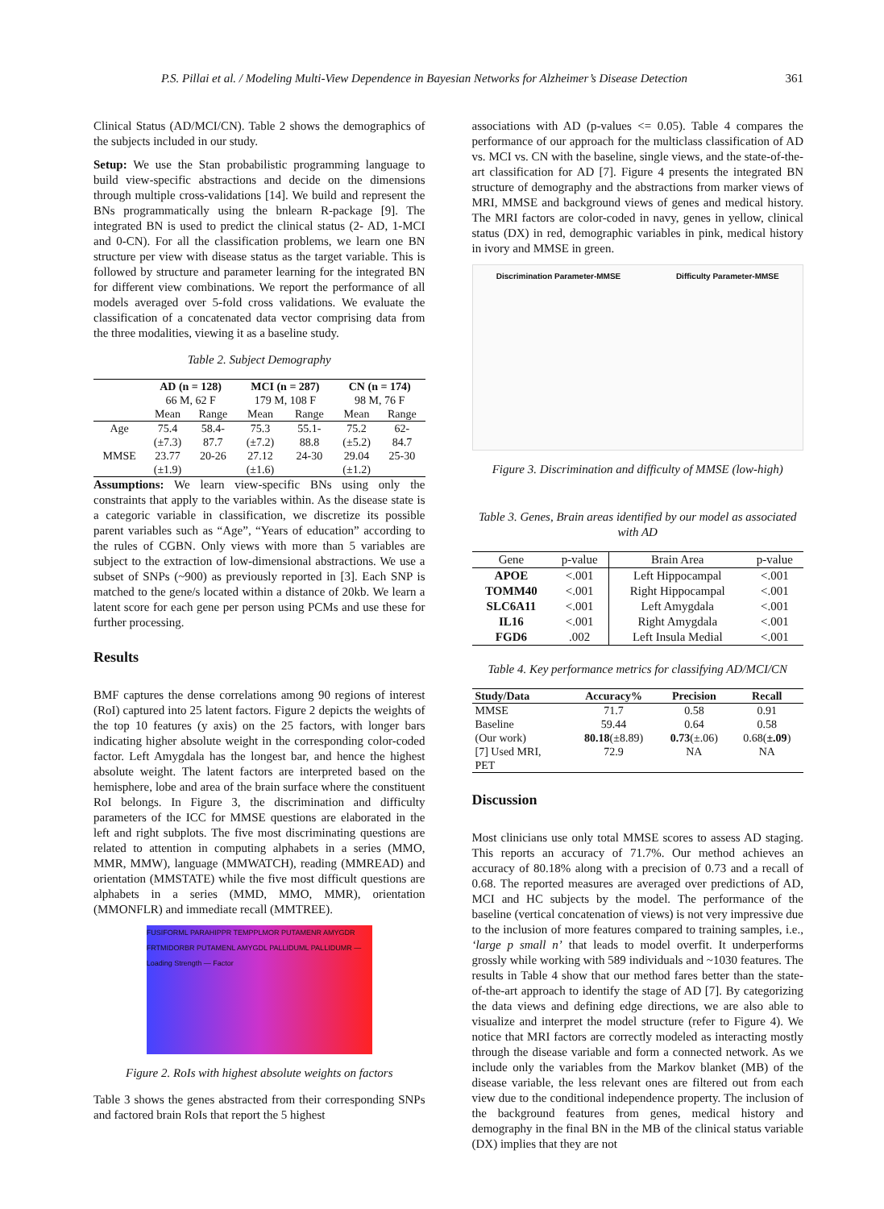P.S. Pillai et al. / Modeling Multi-View Dependence in Bayesian Networks for Alzheimer’s Disease Detection 361
Clinical Status (AD/MCI/CN). Table 2 shows the demographics of the subjects included in our study.
Setup: We use the Stan probabilistic programming language to build view-specific abstractions and decide on the dimensions through multiple cross-validations [14]. We build and represent the BNs programmatically using the bnlearn R-package [9]. The integrated BN is used to predict the clinical status (2- AD, 1-MCI and 0-CN). For all the classification problems, we learn one BN structure per view with disease status as the target variable. This is followed by structure and parameter learning for the integrated BN for different view combinations. We report the performance of all models averaged over 5-fold cross validations. We evaluate the classification of a concatenated data vector comprising data from the three modalities, viewing it as a baseline study.
Table 2. Subject Demography
| | AD (n = 128) | | MCI (n = 287) | | CN (n = 174) | |
| --- | --- | --- | --- | --- | --- | --- |
| | 66 M, 62 F | | 179 M, 108 F | | 98 M, 76 F | |
| | Mean | Range | Mean | Range | Mean | Range |
| Age | 75.4 | 58.4- | 75.3 | 55.1- | 75.2 | 62- |
| | (±7.3) | 87.7 | (±7.2) | 88.8 | (±5.2) | 84.7 |
| MMSE | 23.77 | 20-26 | 27.12 | 24-30 | 29.04 | 25-30 |
| | (±1.9) | | (±1.6) | | (±1.2) | |
Assumptions: We learn view-specific BNs using only the constraints that apply to the variables within. As the disease state is a categoric variable in classification, we discretize its possible parent variables such as “Age”, “Years of education” according to the rules of CGBN. Only views with more than 5 variables are subject to the extraction of low-dimensional abstractions. We use a subset of SNPs (~900) as previously reported in [3]. Each SNP is matched to the gene/s located within a distance of 20kb. We learn a latent score for each gene per person using PCMs and use these for further processing.
Results
BMF captures the dense correlations among 90 regions of interest (RoI) captured into 25 latent factors. Figure 2 depicts the weights of the top 10 features (y axis) on the 25 factors, with longer bars indicating higher absolute weight in the corresponding color-coded factor. Left Amygdala has the longest bar, and hence the highest absolute weight. The latent factors are interpreted based on the hemisphere, lobe and area of the brain surface where the constituent RoI belongs. In Figure 3, the discrimination and difficulty parameters of the ICC for MMSE questions are elaborated in the left and right subplots. The five most discriminating questions are related to attention in computing alphabets in a series (MMO, MMR, MMW), language (MMWATCH), reading (MMREAD) and orientation (MMSTATE) while the five most difficult questions are alphabets in a series (MMD, MMO, MMR), orientation (MMONFLR) and immediate recall (MMTREE).
FUSIFORML PARAHIPPR TEMPPLMOR PUTAMENR AMYGDR FRTMIDORBR PUTAMENL AMYGDL PALLIDUML PALLIDUMR — Loading Strength — Factor
Figure 2. RoIs with highest absolute weights on factors
Table 3 shows the genes abstracted from their corresponding SNPs and factored brain RoIs that report the 5 highest
associations with AD (p-values <= 0.05). Table 4 compares the performance of our approach for the multiclass classification of AD vs. MCI vs. CN with the baseline, single views, and the state-of-the-art classification for AD [7]. Figure 4 presents the integrated BN structure of demography and the abstractions from marker views of MRI, MMSE and background views of genes and medical history. The MRI factors are color-coded in navy, genes in yellow, clinical status (DX) in red, demographic variables in pink, medical history in ivory and MMSE in green.
Discrimination Parameter-MMSE Difficulty Parameter-MMSE
Figure 3. Discrimination and difficulty of MMSE (low-high)
Table 3. Genes, Brain areas identified by our model as associated with AD
| Gene | p-value | Brain Area | p-value |
| --- | --- | --- | --- |
| APOE | <.001 | Left Hippocampal | <.001 |
| TOMM40 | <.001 | Right Hippocampal | <.001 |
| SLC6A11 | <.001 | Left Amygdala | <.001 |
| IL16 | <.001 | Right Amygdala | <.001 |
| FGD6 | .002 | Left Insula Medial | <.001 |
Table 4. Key performance metrics for classifying AD/MCI/CN
| Study/Data | Accuracy% | Precision | Recall |
| --- | --- | --- | --- |
| MMSE | 71.7 | 0.58 | 0.91 |
| Baseline | 59.44 | 0.64 | 0.58 |
| (Our work) | 80.18 (±8.89) | 0.73 (±.06) | 0.68( ±.09 ) |
| [7] Used MRI, | 72.9 | NA | NA |
| PET | | | |
Discussion
Most clinicians use only total MMSE scores to assess AD staging. This reports an accuracy of 71.7%. Our method achieves an accuracy of 80.18% along with a precision of 0.73 and a recall of 0.68. The reported measures are averaged over predictions of AD, MCI and HC subjects by the model. The performance of the baseline (vertical concatenation of views) is not very impressive due to the inclusion of more features compared to training samples, i.e., ‘large p small n’ that leads to model overfit. It underperforms grossly while working with 589 individuals and ~1030 features. The results in Table 4 show that our method fares better than the state-of-the-art approach to identify the stage of AD [7]. By categorizing the data views and defining edge directions, we are also able to visualize and interpret the model structure (refer to Figure 4). We notice that MRI factors are correctly modeled as interacting mostly through the disease variable and form a connected network. As we include only the variables from the Markov blanket (MB) of the disease variable, the less relevant ones are filtered out from each view due to the conditional independence property. The inclusion of the background features from genes, medical history and demography in the final BN in the MB of the clinical status variable (DX) implies that they are not